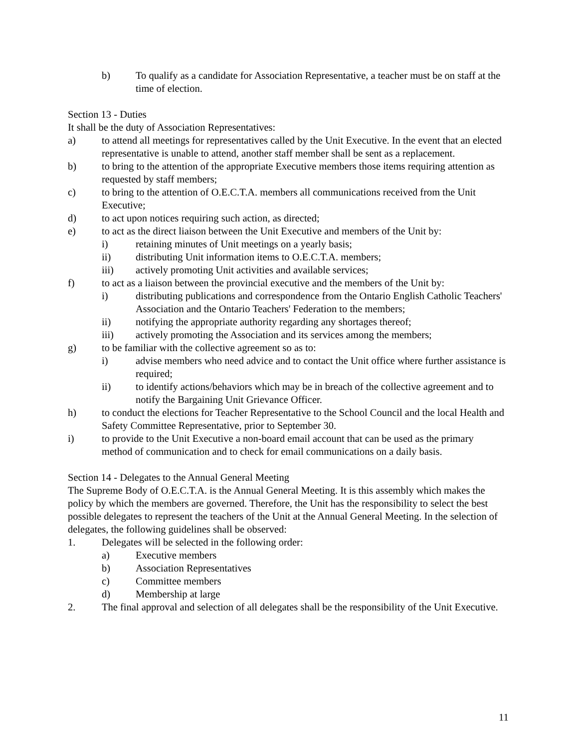b) To qualify as a candidate for Association Representative, a teacher must be on staff at the time of election.
Section 13 - Duties
It shall be the duty of Association Representatives:
a) to attend all meetings for representatives called by the Unit Executive. In the event that an elected representative is unable to attend, another staff member shall be sent as a replacement.
b) to bring to the attention of the appropriate Executive members those items requiring attention as requested by staff members;
c) to bring to the attention of O.E.C.T.A. members all communications received from the Unit Executive;
d) to act upon notices requiring such action, as directed;
e) to act as the direct liaison between the Unit Executive and members of the Unit by:
i) retaining minutes of Unit meetings on a yearly basis;
ii) distributing Unit information items to O.E.C.T.A. members;
iii) actively promoting Unit activities and available services;
f) to act as a liaison between the provincial executive and the members of the Unit by:
i) distributing publications and correspondence from the Ontario English Catholic Teachers' Association and the Ontario Teachers' Federation to the members;
ii) notifying the appropriate authority regarding any shortages thereof;
iii) actively promoting the Association and its services among the members;
g) to be familiar with the collective agreement so as to:
i) advise members who need advice and to contact the Unit office where further assistance is required;
ii) to identify actions/behaviors which may be in breach of the collective agreement and to notify the Bargaining Unit Grievance Officer.
h) to conduct the elections for Teacher Representative to the School Council and the local Health and Safety Committee Representative, prior to September 30.
i) to provide to the Unit Executive a non-board email account that can be used as the primary method of communication and to check for email communications on a daily basis.
Section 14 - Delegates to the Annual General Meeting
The Supreme Body of O.E.C.T.A. is the Annual General Meeting. It is this assembly which makes the policy by which the members are governed. Therefore, the Unit has the responsibility to select the best possible delegates to represent the teachers of the Unit at the Annual General Meeting. In the selection of delegates, the following guidelines shall be observed:
1. Delegates will be selected in the following order:
a) Executive members
b) Association Representatives
c) Committee members
d) Membership at large
2. The final approval and selection of all delegates shall be the responsibility of the Unit Executive.
11